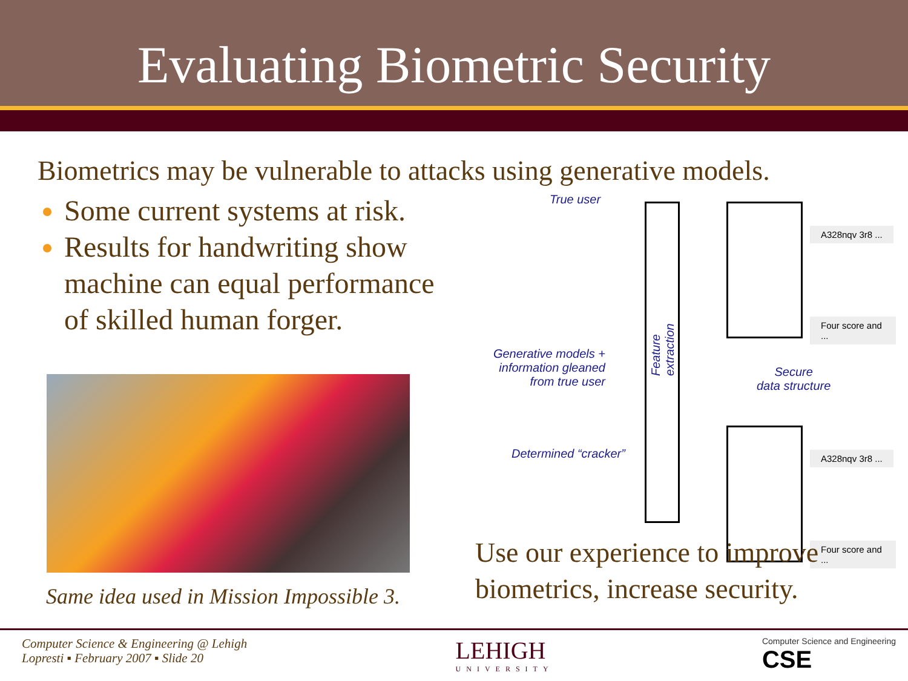Evaluating Biometric Security
Biometrics may be vulnerable to attacks using generative models.
Some current systems at risk.
Results for handwriting show machine can equal performance of skilled human forger.
Same idea used in Mission Impossible 3.
True user
Generative models + information gleaned from true user
Determined “cracker”
Feature extraction
Secure
data structure
A328nqv 3r8 ...
Four score and ...
A328nqv 3r8 ...
Four score and ...
Use our experience to improve biometrics, increase security.
Computer Science & Engineering @ Lehigh
Lopresti ▪ February 2007 ▪ Slide 20
LEHIGH
UNIVERSITY
Computer Science and Engineering
CSE